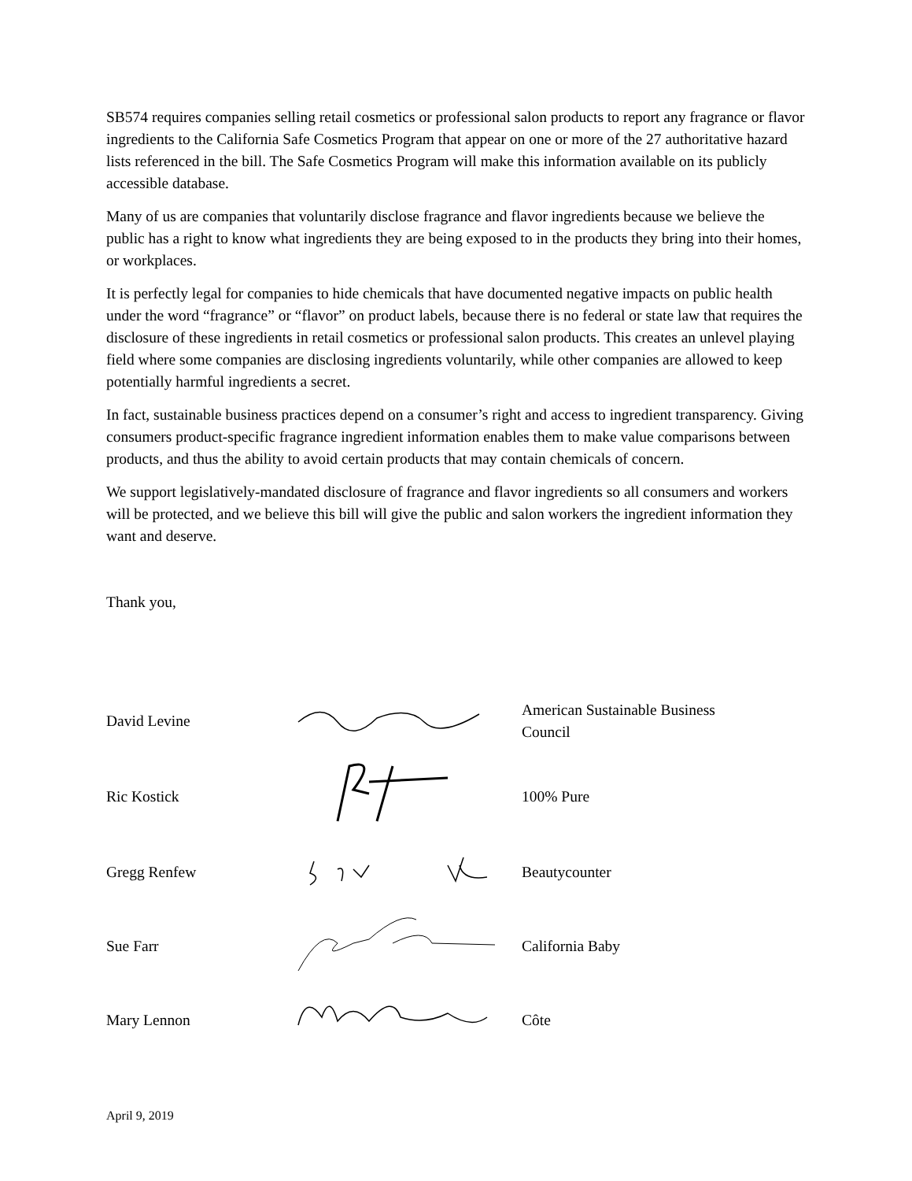SB574 requires companies selling retail cosmetics or professional salon products to report any fragrance or flavor ingredients to the California Safe Cosmetics Program that appear on one or more of the 27 authoritative hazard lists referenced in the bill. The Safe Cosmetics Program will make this information available on its publicly accessible database.
Many of us are companies that voluntarily disclose fragrance and flavor ingredients because we believe the public has a right to know what ingredients they are being exposed to in the products they bring into their homes, or workplaces.
It is perfectly legal for companies to hide chemicals that have documented negative impacts on public health under the word “fragrance” or “flavor” on product labels, because there is no federal or state law that requires the disclosure of these ingredients in retail cosmetics or professional salon products. This creates an unlevel playing field where some companies are disclosing ingredients voluntarily, while other companies are allowed to keep potentially harmful ingredients a secret.
In fact, sustainable business practices depend on a consumer’s right and access to ingredient transparency. Giving consumers product-specific fragrance ingredient information enables them to make value comparisons between products, and thus the ability to avoid certain products that may contain chemicals of concern.
We support legislatively-mandated disclosure of fragrance and flavor ingredients so all consumers and workers will be protected, and we believe this bill will give the public and salon workers the ingredient information they want and deserve.
Thank you,
| David Levine | | American Sustainable Business Council |
| Ric Kostick | | 100% Pure |
| Gregg Renfew | | Beautycounter |
| Sue Farr | | California Baby |
| Mary Lennon | | Côte |
April 9, 2019